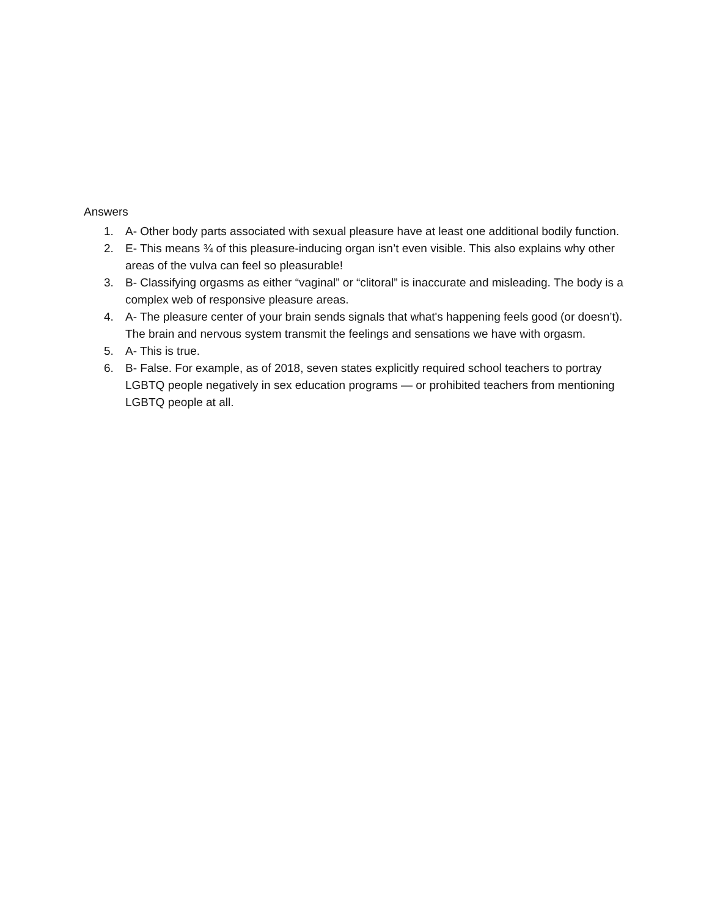Answers
1. A- Other body parts associated with sexual pleasure have at least one additional bodily function.
2. E- This means ¾ of this pleasure-inducing organ isn’t even visible. This also explains why other areas of the vulva can feel so pleasurable!
3. B- Classifying orgasms as either “vaginal” or “clitoral” is inaccurate and misleading. The body is a complex web of responsive pleasure areas.
4. A- The pleasure center of your brain sends signals that what's happening feels good (or doesn’t). The brain and nervous system transmit the feelings and sensations we have with orgasm.
5. A- This is true.
6. B- False. For example, as of 2018, seven states explicitly required school teachers to portray LGBTQ people negatively in sex education programs — or prohibited teachers from mentioning LGBTQ people at all.